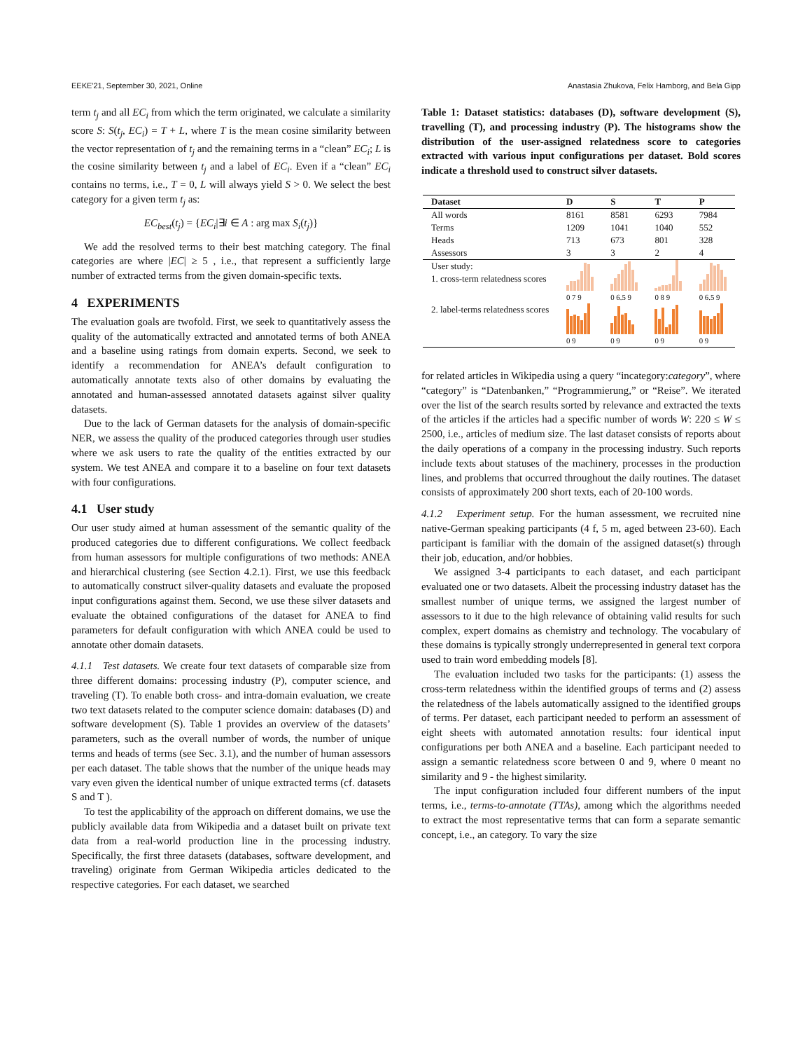EEKE'21, September 30, 2021, Online Anastasia Zhukova, Felix Hamborg, and Bela Gipp
term t<sub>j</sub> and all EC<sub>i</sub> from which the term originated, we calculate a similarity score S: S(t<sub>j</sub>, EC<sub>i</sub>) = T + L, where T is the mean cosine similarity between the vector representation of t<sub>j</sub> and the remaining terms in a “clean” EC<sub>i</sub>; L is the cosine similarity between t<sub>j</sub> and a label of EC<sub>i</sub>. Even if a “clean” EC<sub>i</sub> contains no terms, i.e., T = 0, L will always yield S > 0. We select the best category for a given term t<sub>j</sub> as:
EC<sub>best</sub>(t<sub>j</sub>) = {EC<sub>i</sub>|∃i ∈ A : arg max S<sub>i</sub>(t<sub>j</sub>)}
We add the resolved terms to their best matching category. The final categories are where |EC| ≥ 5 , i.e., that represent a sufficiently large number of extracted terms from the given domain-specific texts.
4 EXPERIMENTS
The evaluation goals are twofold. First, we seek to quantitatively assess the quality of the automatically extracted and annotated terms of both ANEA and a baseline using ratings from domain experts. Second, we seek to identify a recommendation for ANEA’s default configuration to automatically annotate texts also of other domains by evaluating the annotated and human-assessed annotated datasets against silver quality datasets.
Due to the lack of German datasets for the analysis of domain-specific NER, we assess the quality of the produced categories through user studies where we ask users to rate the quality of the entities extracted by our system. We test ANEA and compare it to a baseline on four text datasets with four configurations.
4.1 User study
Our user study aimed at human assessment of the semantic quality of the produced categories due to different configurations. We collect feedback from human assessors for multiple configurations of two methods: ANEA and hierarchical clustering (see Section 4.2.1). First, we use this feedback to automatically construct silver-quality datasets and evaluate the proposed input configurations against them. Second, we use these silver datasets and evaluate the obtained configurations of the dataset for ANEA to find parameters for default configuration with which ANEA could be used to annotate other domain datasets.
4.1.1 Test datasets. We create four text datasets of comparable size from three different domains: processing industry (P), computer science, and traveling (T). To enable both cross- and intra-domain evaluation, we create two text datasets related to the computer science domain: databases (D) and software development (S). Table 1 provides an overview of the datasets’ parameters, such as the overall number of words, the number of unique terms and heads of terms (see Sec. 3.1), and the number of human assessors per each dataset. The table shows that the number of the unique heads may vary even given the identical number of unique extracted terms (cf. datasets S and T ).
To test the applicability of the approach on different domains, we use the publicly available data from Wikipedia and a dataset built on private text data from a real-world production line in the processing industry. Specifically, the first three datasets (databases, software development, and traveling) originate from German Wikipedia articles dedicated to the respective categories. For each dataset, we searched
Table 1: Dataset statistics: databases (D), software development (S), travelling (T), and processing industry (P). The histograms show the distribution of the user-assigned relatedness score to categories extracted with various input configurations per dataset. Bold scores indicate a threshold used to construct silver datasets.
| Dataset | D | S | T | P |
| --- | --- | --- | --- | --- |
| All words | 8161 | 8581 | 6293 | 7984 |
| Terms | 1209 | 1041 | 1040 | 552 |
| Heads | 713 | 673 | 801 | 328 |
| Assessors | 3 | 3 | 2 | 4 |
| User study: 1. cross-term relatedness scores | 0 7 9 | 0 6.5 9 | 0 8 9 | 0 6.5 9 |
| 2. label-terms relatedness scores | 0 9 | 0 9 | 0 9 | 0 9 |
for related articles in Wikipedia using a query “incategory:category”, where “category” is “Datenbanken,” “Programmierung,” or “Reise”. We iterated over the list of the search results sorted by relevance and extracted the texts of the articles if the articles had a specific number of words W: 220 ≤ W ≤ 2500, i.e., articles of medium size. The last dataset consists of reports about the daily operations of a company in the processing industry. Such reports include texts about statuses of the machinery, processes in the production lines, and problems that occurred throughout the daily routines. The dataset consists of approximately 200 short texts, each of 20-100 words.
4.1.2 Experiment setup. For the human assessment, we recruited nine native-German speaking participants (4 f, 5 m, aged between 23-60). Each participant is familiar with the domain of the assigned dataset(s) through their job, education, and/or hobbies.
We assigned 3-4 participants to each dataset, and each participant evaluated one or two datasets. Albeit the processing industry dataset has the smallest number of unique terms, we assigned the largest number of assessors to it due to the high relevance of obtaining valid results for such complex, expert domains as chemistry and technology. The vocabulary of these domains is typically strongly underrepresented in general text corpora used to train word embedding models [8].
The evaluation included two tasks for the participants: (1) assess the cross-term relatedness within the identified groups of terms and (2) assess the relatedness of the labels automatically assigned to the identified groups of terms. Per dataset, each participant needed to perform an assessment of eight sheets with automated annotation results: four identical input configurations per both ANEA and a baseline. Each participant needed to assign a semantic relatedness score between 0 and 9, where 0 meant no similarity and 9 - the highest similarity.
The input configuration included four different numbers of the input terms, i.e., terms-to-annotate (TTAs), among which the algorithms needed to extract the most representative terms that can form a separate semantic concept, i.e., an category. To vary the size